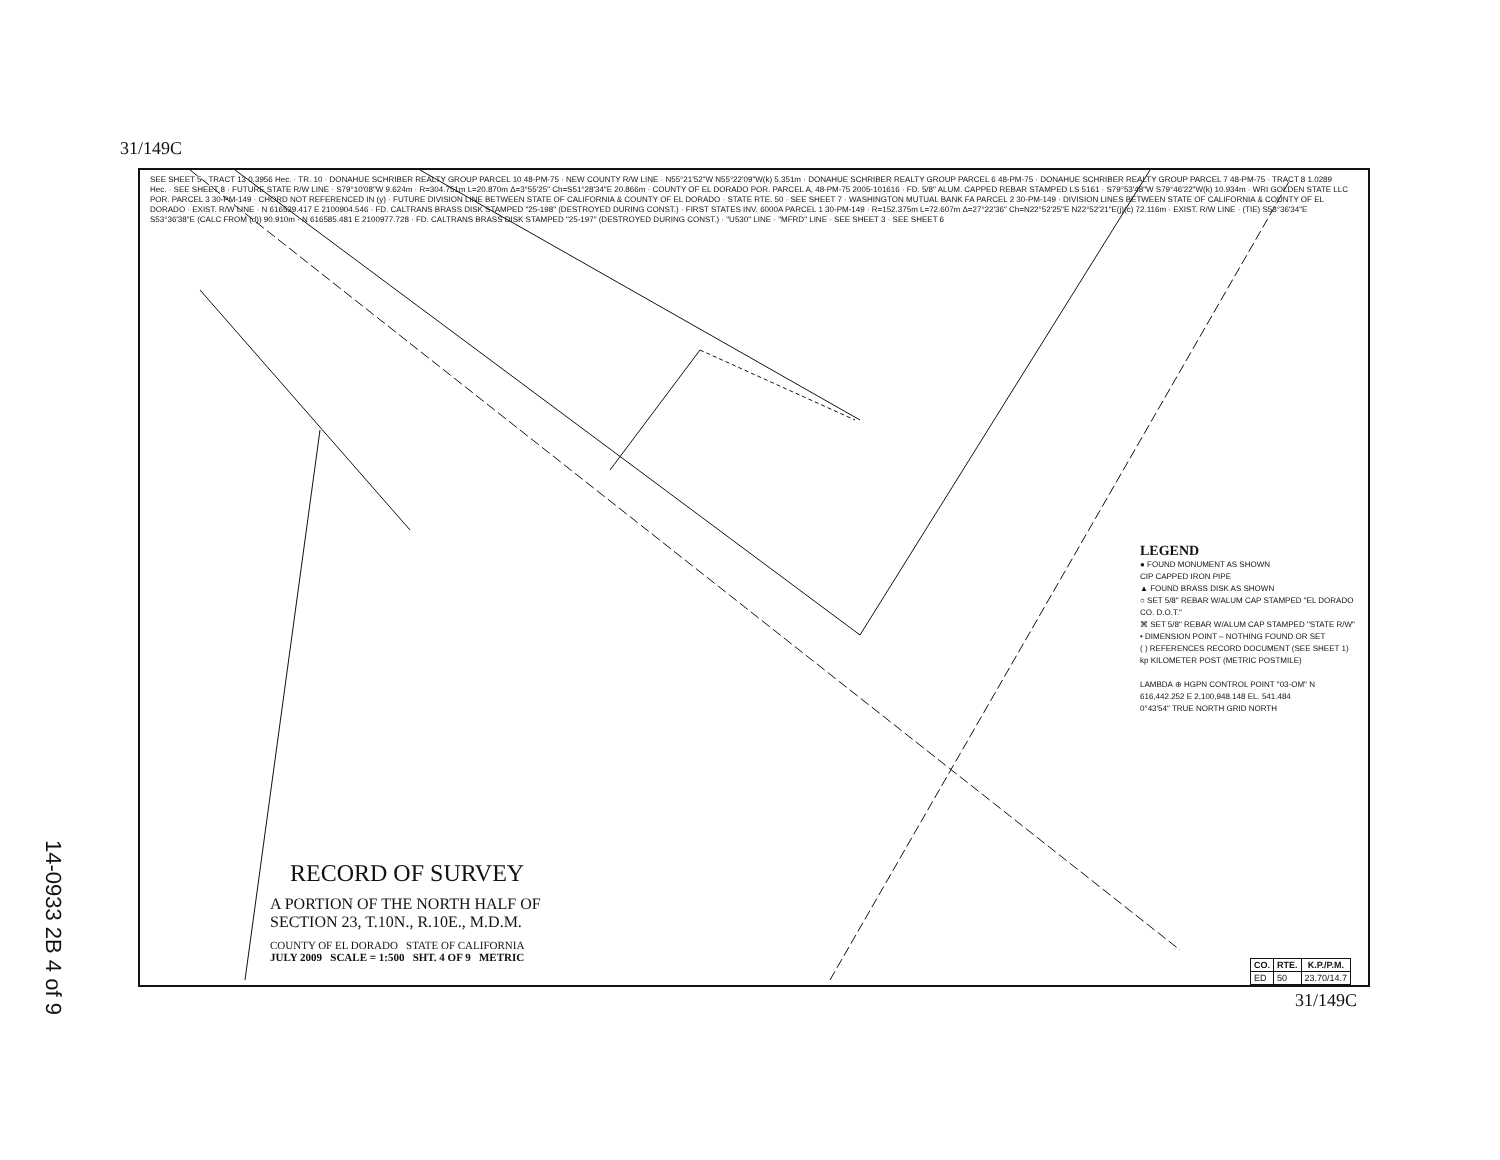31/149C
SEE SHEET 5 · TRACT 13 0.3956 Hec. · TR. 10 · DONAHUE SCHRIBER REALTY GROUP PARCEL 10 48-PM-75 · NEW COUNTY R/W LINE · N55°21'52"W N55°22'09"W(k) 5.351m · DONAHUE SCHRIBER REALTY GROUP PARCEL 6 48-PM-75 · DONAHUE SCHRIBER REALTY GROUP PARCEL 7 48-PM-75 · TRACT 8 1.0289 Hec. · SEE SHEET 8 · FUTURE STATE R/W LINE · S79°10'08"W 9.624m · R=304.751m L=20.870m Δ=3°55'25" Ch=S51°28'34"E 20.866m · COUNTY OF EL DORADO POR. PARCEL A, 48-PM-75 2005-101616 · FD. 5/8" ALUM. CAPPED REBAR STAMPED LS 5161 · S79°53'48"W S79°46'22"W(k) 10.934m · WRI GOLDEN STATE LLC POR. PARCEL 3 30-PM-149 · CHORD NOT REFERENCED IN (y) · FUTURE DIVISION LINE BETWEEN STATE OF CALIFORNIA & COUNTY OF EL DORADO · STATE RTE. 50 · SEE SHEET 7 · WASHINGTON MUTUAL BANK FA PARCEL 2 30-PM-149 · DIVISION LINES BETWEEN STATE OF CALIFORNIA & COUNTY OF EL DORADO · EXIST. R/W LINE · N 616539.417 E 2100904.546 · FD. CALTRANS BRASS DISK STAMPED "25-198" (DESTROYED DURING CONST.) · FIRST STATES INV. 6000A PARCEL 1 30-PM-149 · R=152.375m L=72.607m Δ=27°22'36" Ch=N22°52'25"E N22°52'21"E(j)(c) 72.116m · EXIST. R/W LINE · (TIE) S53°36'34"E S53°36'38"E (CALC FROM (d)) 90.910m · N 616585.481 E 2100977.728 · FD. CALTRANS BRASS DISK STAMPED "25-197" (DESTROYED DURING CONST.) · "U530" LINE · "MFRD" LINE · SEE SHEET 3 · SEE SHEET 6
LEGEND
● FOUND MONUMENT AS SHOWN
CIP CAPPED IRON PIPE
▲ FOUND BRASS DISK AS SHOWN
○ SET 5/8" REBAR W/ALUM CAP STAMPED "EL DORADO CO. D.O.T."
⌘ SET 5/8" REBAR W/ALUM CAP STAMPED "STATE R/W"
• DIMENSION POINT – NOTHING FOUND OR SET
( ) REFERENCES RECORD DOCUMENT (SEE SHEET 1)
kp KILOMETER POST (METRIC POSTMILE)
LAMBDA ⊕ HGPN CONTROL POINT "03-OM" N 616,442.252 E 2,100,948.148 EL. 541.484
0°43'54" TRUE NORTH GRID NORTH
RECORD OF SURVEY
A PORTION OF THE NORTH HALF OF
SECTION 23, T.10N., R.10E., M.D.M.
COUNTY OF EL DORADO STATE OF CALIFORNIA
JULY 2009 SCALE = 1:500 SHT. 4 OF 9 METRIC
14-0933 2B 4 of 9
| CO. | RTE. | K.P./P.M. |
| --- | --- | --- |
| ED | 50 | 23.70/14.7 |
31/149C